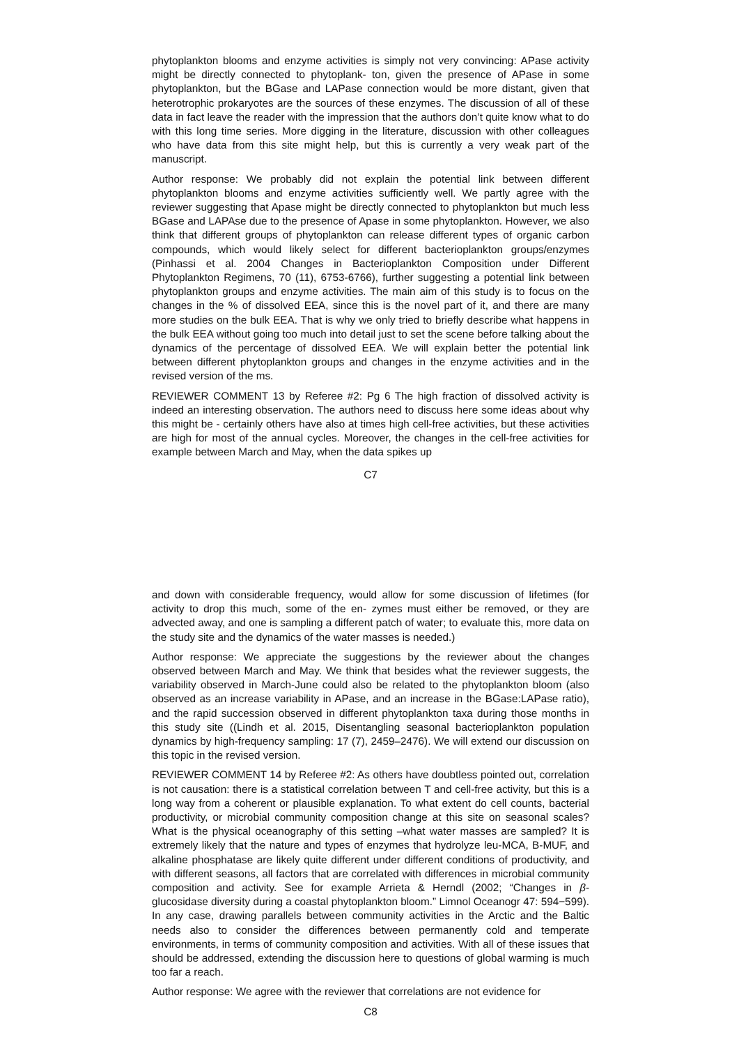phytoplankton blooms and enzyme activities is simply not very convincing: APase activity might be directly connected to phytoplank- ton, given the presence of APase in some phytoplankton, but the BGase and LAPase connection would be more distant, given that heterotrophic prokaryotes are the sources of these enzymes. The discussion of all of these data in fact leave the reader with the impression that the authors don’t quite know what to do with this long time series. More digging in the literature, discussion with other colleagues who have data from this site might help, but this is currently a very weak part of the manuscript.
Author response: We probably did not explain the potential link between different phytoplankton blooms and enzyme activities sufficiently well. We partly agree with the reviewer suggesting that Apase might be directly connected to phytoplankton but much less BGase and LAPAse due to the presence of Apase in some phytoplankton. However, we also think that different groups of phytoplankton can release different types of organic carbon compounds, which would likely select for different bacterioplankton groups/enzymes (Pinhassi et al. 2004 Changes in Bacterioplankton Composition under Different Phytoplankton Regimens, 70 (11), 6753-6766), further suggesting a potential link between phytoplankton groups and enzyme activities. The main aim of this study is to focus on the changes in the % of dissolved EEA, since this is the novel part of it, and there are many more studies on the bulk EEA. That is why we only tried to briefly describe what happens in the bulk EEA without going too much into detail just to set the scene before talking about the dynamics of the percentage of dissolved EEA. We will explain better the potential link between different phytoplankton groups and changes in the enzyme activities and in the revised version of the ms.
REVIEWER COMMENT 13 by Referee #2: Pg 6 The high fraction of dissolved activity is indeed an interesting observation. The authors need to discuss here some ideas about why this might be - certainly others have also at times high cell-free activities, but these activities are high for most of the annual cycles. Moreover, the changes in the cell-free activities for example between March and May, when the data spikes up
C7
and down with considerable frequency, would allow for some discussion of lifetimes (for activity to drop this much, some of the en- zymes must either be removed, or they are advected away, and one is sampling a different patch of water; to evaluate this, more data on the study site and the dynamics of the water masses is needed.)
Author response: We appreciate the suggestions by the reviewer about the changes observed between March and May. We think that besides what the reviewer suggests, the variability observed in March-June could also be related to the phytoplankton bloom (also observed as an increase variability in APase, and an increase in the BGase:LAPase ratio), and the rapid succession observed in different phytoplankton taxa during those months in this study site ((Lindh et al. 2015, Disentangling seasonal bacterioplankton population dynamics by high-frequency sampling: 17 (7), 2459–2476). We will extend our discussion on this topic in the revised version.
REVIEWER COMMENT 14 by Referee #2: As others have doubtless pointed out, correlation is not causation: there is a statistical correlation between T and cell-free activity, but this is a long way from a coherent or plausible explanation. To what extent do cell counts, bacterial productivity, or microbial community composition change at this site on seasonal scales? What is the physical oceanography of this setting –what water masses are sampled? It is extremely likely that the nature and types of enzymes that hydrolyze leu-MCA, B-MUF, and alkaline phosphatase are likely quite different under different conditions of productivity, and with different seasons, all factors that are correlated with differences in microbial community composition and activity. See for example Arrieta & Herndl (2002; “Changes in β- glucosidase diversity during a coastal phytoplankton bloom.” Limnol Oceanogr 47: 594−599). In any case, drawing parallels between community activities in the Arctic and the Baltic needs also to consider the differences between permanently cold and temperate environments, in terms of community composition and activities. With all of these issues that should be addressed, extending the discussion here to questions of global warming is much too far a reach.
Author response: We agree with the reviewer that correlations are not evidence for
C8